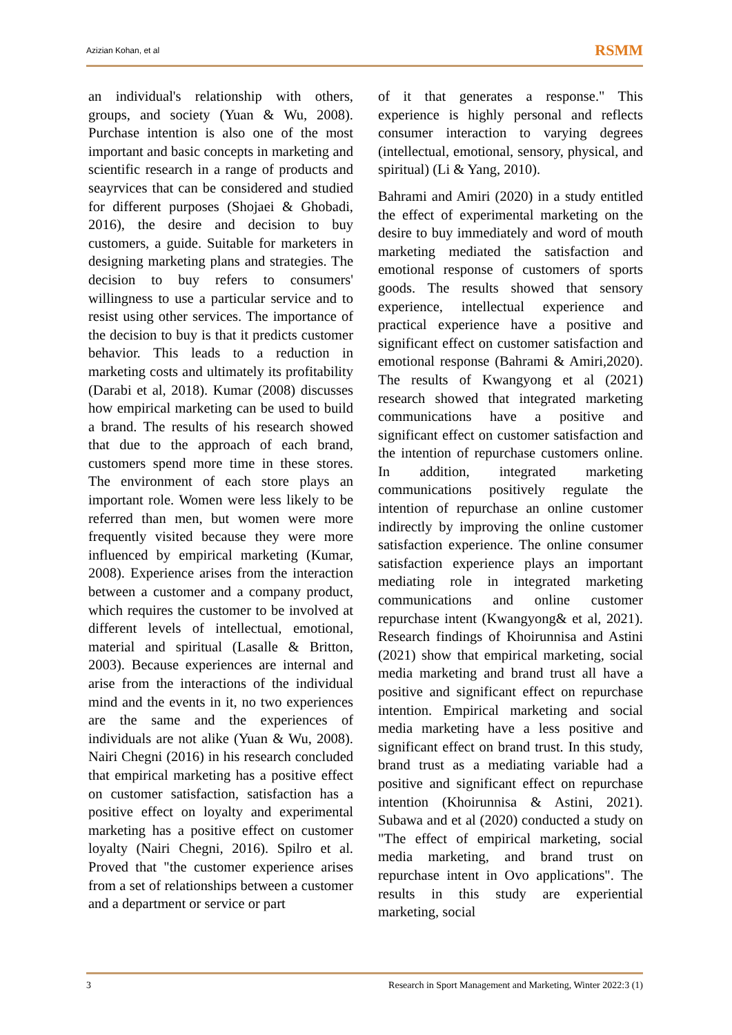Azizian Kohan, et al RSMM
an individual's relationship with others, groups, and society (Yuan & Wu, 2008). Purchase intention is also one of the most important and basic concepts in marketing and scientific research in a range of products and seayrvices that can be considered and studied for different purposes (Shojaei & Ghobadi, 2016), the desire and decision to buy customers, a guide. Suitable for marketers in designing marketing plans and strategies. The decision to buy refers to consumers' willingness to use a particular service and to resist using other services. The importance of the decision to buy is that it predicts customer behavior. This leads to a reduction in marketing costs and ultimately its profitability (Darabi et al, 2018). Kumar (2008) discusses how empirical marketing can be used to build a brand. The results of his research showed that due to the approach of each brand, customers spend more time in these stores. The environment of each store plays an important role. Women were less likely to be referred than men, but women were more frequently visited because they were more influenced by empirical marketing (Kumar, 2008). Experience arises from the interaction between a customer and a company product, which requires the customer to be involved at different levels of intellectual, emotional, material and spiritual (Lasalle & Britton, 2003). Because experiences are internal and arise from the interactions of the individual mind and the events in it, no two experiences are the same and the experiences of individuals are not alike (Yuan & Wu, 2008). Nairi Chegni (2016) in his research concluded that empirical marketing has a positive effect on customer satisfaction, satisfaction has a positive effect on loyalty and experimental marketing has a positive effect on customer loyalty (Nairi Chegni, 2016). Spilro et al. Proved that "the customer experience arises from a set of relationships between a customer and a department or service or part
of it that generates a response." This experience is highly personal and reflects consumer interaction to varying degrees (intellectual, emotional, sensory, physical, and spiritual) (Li & Yang, 2010).
Bahrami and Amiri (2020) in a study entitled the effect of experimental marketing on the desire to buy immediately and word of mouth marketing mediated the satisfaction and emotional response of customers of sports goods. The results showed that sensory experience, intellectual experience and practical experience have a positive and significant effect on customer satisfaction and emotional response (Bahrami & Amiri,2020). The results of Kwangyong et al (2021) research showed that integrated marketing communications have a positive and significant effect on customer satisfaction and the intention of repurchase customers online. In addition, integrated marketing communications positively regulate the intention of repurchase an online customer indirectly by improving the online customer satisfaction experience. The online consumer satisfaction experience plays an important mediating role in integrated marketing communications and online customer repurchase intent (Kwangyong& et al, 2021). Research findings of Khoirunnisa and Astini (2021) show that empirical marketing, social media marketing and brand trust all have a positive and significant effect on repurchase intention. Empirical marketing and social media marketing have a less positive and significant effect on brand trust. In this study, brand trust as a mediating variable had a positive and significant effect on repurchase intention (Khoirunnisa & Astini, 2021). Subawa and et al (2020) conducted a study on "The effect of empirical marketing, social media marketing, and brand trust on repurchase intent in Ovo applications". The results in this study are experiential marketing, social
3 Research in Sport Management and Marketing, Winter 2022:3 (1)